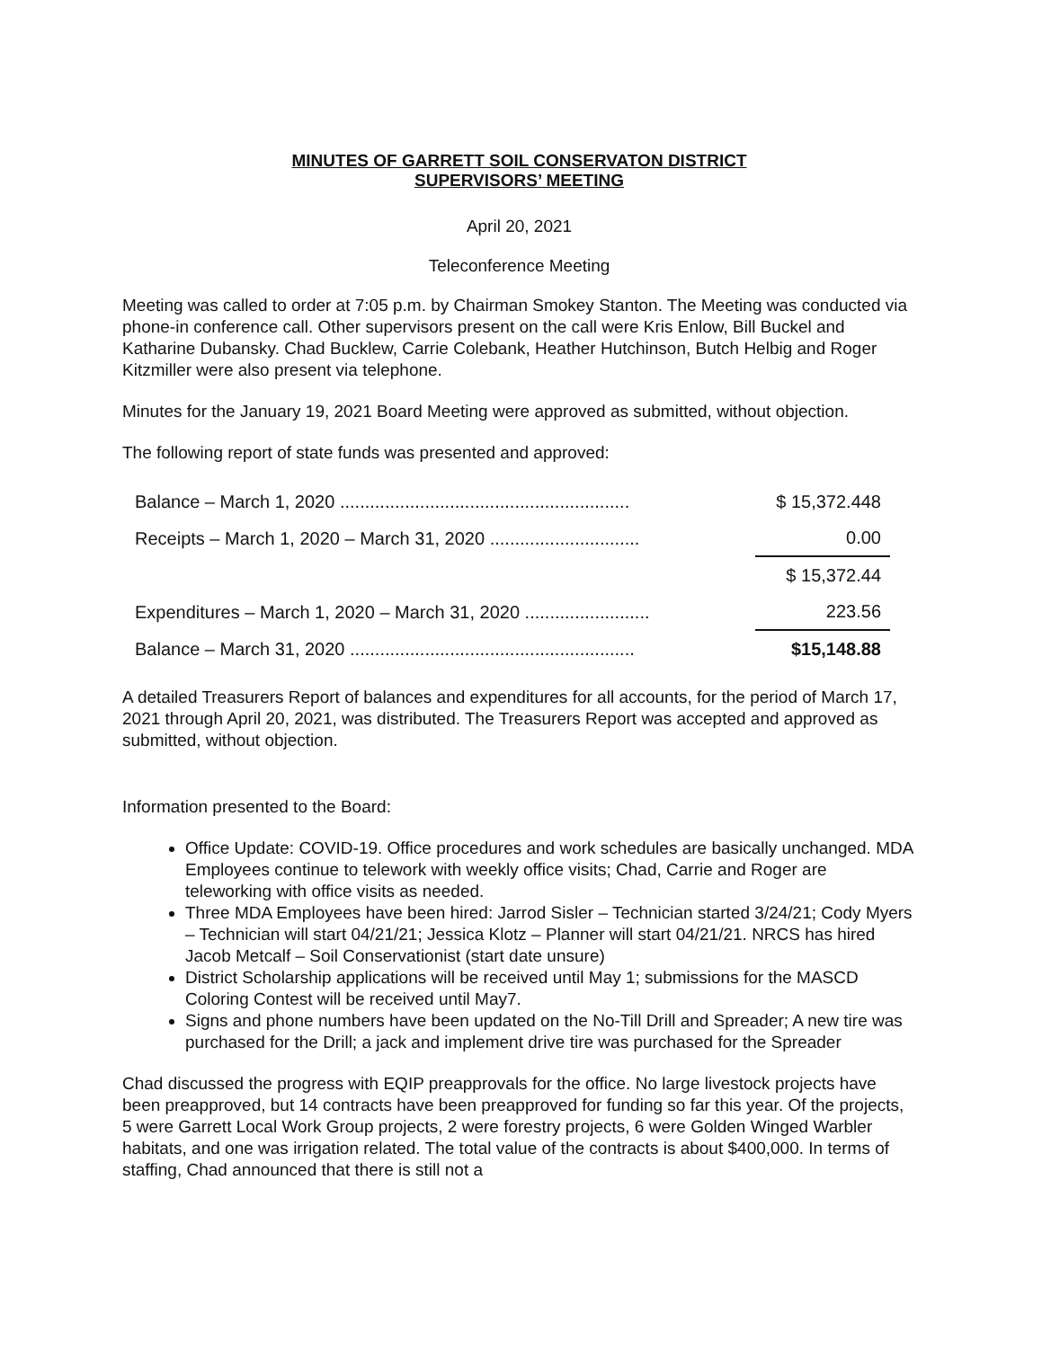MINUTES OF GARRETT SOIL CONSERVATON DISTRICT
SUPERVISORS’ MEETING
April 20, 2021
Teleconference Meeting
Meeting was called to order at 7:05 p.m. by Chairman Smokey Stanton. The Meeting was conducted via phone-in conference call. Other supervisors present on the call were Kris Enlow, Bill Buckel and Katharine Dubansky. Chad Bucklew, Carrie Colebank, Heather Hutchinson, Butch Helbig and Roger Kitzmiller were also present via telephone.
Minutes for the January 19, 2021 Board Meeting were approved as submitted, without objection.
The following report of state funds was presented and approved:
| Balance – March 1, 2020 .......................................................... | $ 15,372.448 |
| Receipts – March 1, 2020 – March 31, 2020 .............................. | 0.00 |
| | $ 15,372.44 |
| Expenditures – March 1, 2020 – March 31, 2020 ......................... | 223.56 |
| Balance – March 31, 2020 ......................................................... | $15,148.88 |
A detailed Treasurers Report of balances and expenditures for all accounts, for the period of March 17, 2021 through April 20, 2021, was distributed. The Treasurers Report was accepted and approved as submitted, without objection.
Information presented to the Board:
Office Update: COVID-19. Office procedures and work schedules are basically unchanged. MDA Employees continue to telework with weekly office visits; Chad, Carrie and Roger are teleworking with office visits as needed.
Three MDA Employees have been hired: Jarrod Sisler – Technician started 3/24/21; Cody Myers – Technician will start 04/21/21; Jessica Klotz – Planner will start 04/21/21. NRCS has hired Jacob Metcalf – Soil Conservationist (start date unsure)
District Scholarship applications will be received until May 1; submissions for the MASCD Coloring Contest will be received until May7.
Signs and phone numbers have been updated on the No-Till Drill and Spreader; A new tire was purchased for the Drill; a jack and implement drive tire was purchased for the Spreader
Chad discussed the progress with EQIP preapprovals for the office. No large livestock projects have been preapproved, but 14 contracts have been preapproved for funding so far this year. Of the projects, 5 were Garrett Local Work Group projects, 2 were forestry projects, 6 were Golden Winged Warbler habitats, and one was irrigation related. The total value of the contracts is about $400,000. In terms of staffing, Chad announced that there is still not a